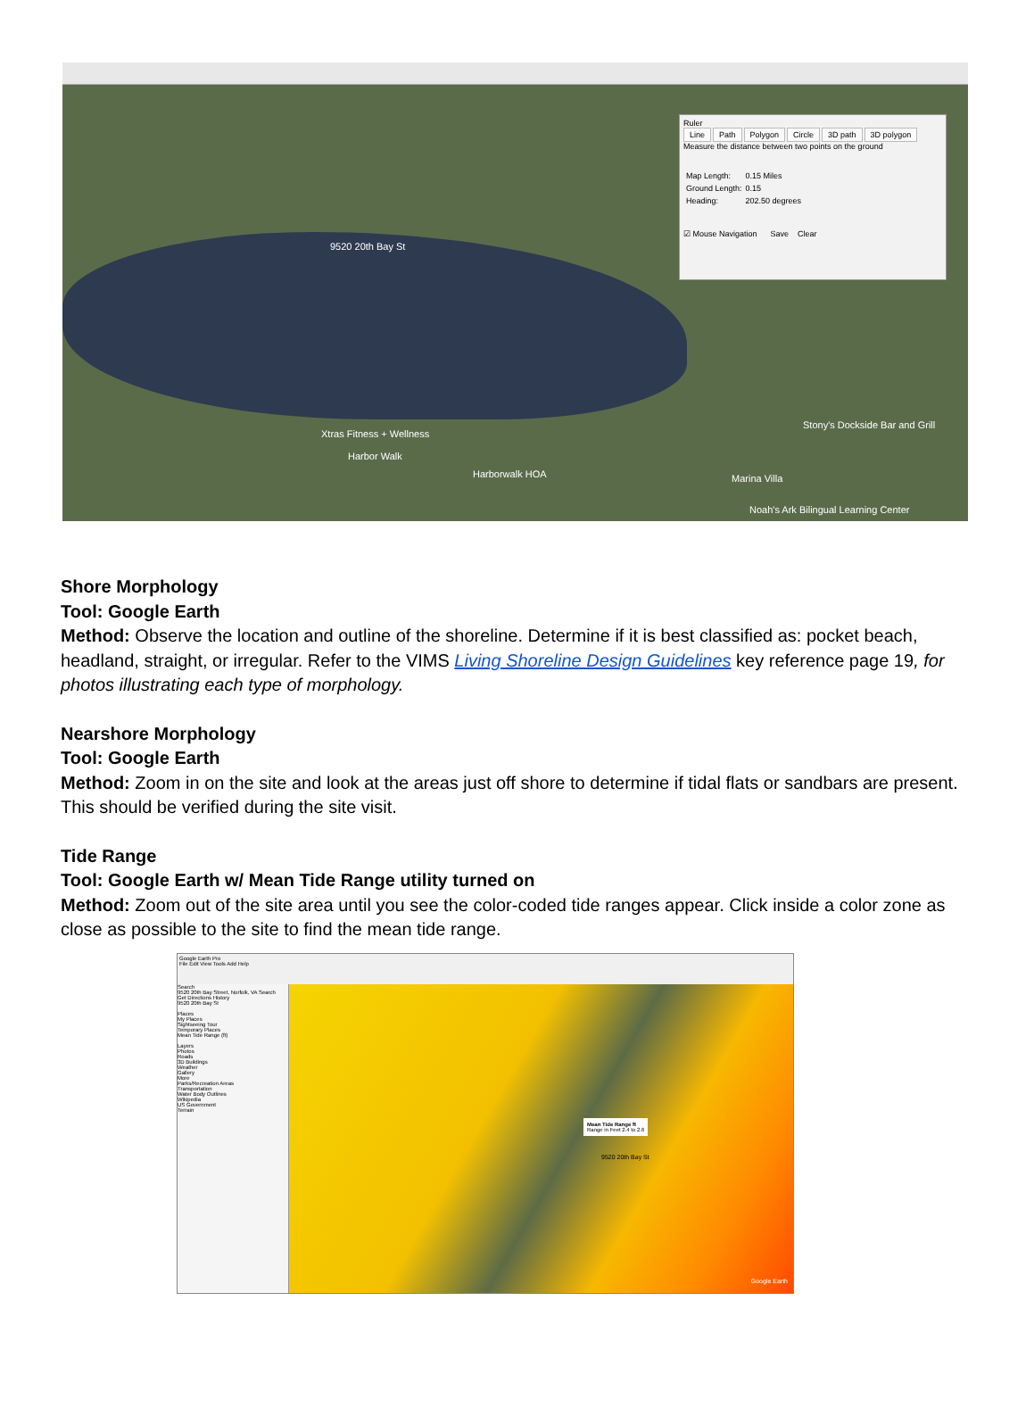9520 20th Bay St
Xtras Fitness + Wellness
Harbor Walk
Harborwalk HOA
Stony's Dockside Bar and Grill
Marina Villa
Noah's Ark Bilingual Learning Center
Ruler
Line Path Polygon Circle 3D path 3D polygon
Measure the distance between two points on the ground
| Map Length: | 0.15 Miles |
| Ground Length: | 0.15 |
| Heading: | 202.50 degrees |
☑ Mouse Navigation Save Clear
Shore Morphology
Tool: Google Earth
Method: Observe the location and outline of the shoreline. Determine if it is best classified as: pocket beach, headland, straight, or irregular. Refer to the VIMS Living Shoreline Design Guidelines key reference page 19, for photos illustrating each type of morphology.
Nearshore Morphology
Tool: Google Earth
Method: Zoom in on the site and look at the areas just off shore to determine if tidal flats or sandbars are present. This should be verified during the site visit.
Tide Range
Tool: Google Earth w/ Mean Tide Range utility turned on
Method: Zoom out of the site area until you see the color-coded tide ranges appear. Click inside a color zone as close as possible to the site to find the mean tide range.
Google Earth Pro
File Edit View Tools Add Help
Search
9520 20th Bay Street, Norfolk, VA Search
Get Directions History
9520 20th Bay St
Places
My Places
Sightseeing Tour
Temporary Places
Mean Tide Range (ft)
Layers
Photos
Roads
3D Buildings
Weather
Gallery
More
Parks/Recreation Areas
Transportation
Water Body Outlines
Wikipedia
US Government
Terrain
Mean Tide Range ft
Range in Feet 2.4 to 2.6
9520 20th Bay St
Google Earth